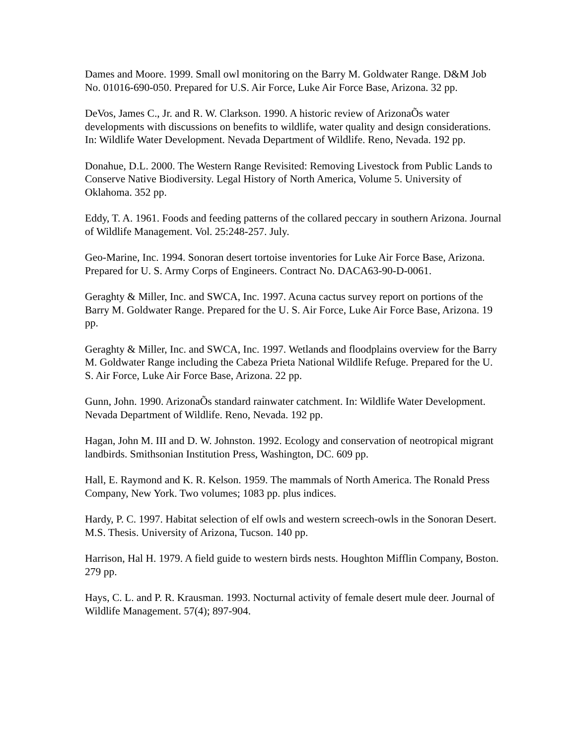Dames and Moore. 1999. Small owl monitoring on the Barry M. Goldwater Range. D&M Job No. 01016-690-050. Prepared for U.S. Air Force, Luke Air Force Base, Arizona. 32 pp.
DeVos, James C., Jr. and R. W. Clarkson. 1990. A historic review of ArizonaÕs water developments with discussions on benefits to wildlife, water quality and design considerations. In: Wildlife Water Development. Nevada Department of Wildlife. Reno, Nevada. 192 pp.
Donahue, D.L. 2000. The Western Range Revisited: Removing Livestock from Public Lands to Conserve Native Biodiversity. Legal History of North America, Volume 5. University of Oklahoma. 352 pp.
Eddy, T. A. 1961. Foods and feeding patterns of the collared peccary in southern Arizona. Journal of Wildlife Management. Vol. 25:248-257. July.
Geo-Marine, Inc. 1994. Sonoran desert tortoise inventories for Luke Air Force Base, Arizona. Prepared for U. S. Army Corps of Engineers. Contract No. DACA63-90-D-0061.
Geraghty & Miller, Inc. and SWCA, Inc. 1997. Acuna cactus survey report on portions of the Barry M. Goldwater Range. Prepared for the U. S. Air Force, Luke Air Force Base, Arizona. 19 pp.
Geraghty & Miller, Inc. and SWCA, Inc. 1997. Wetlands and floodplains overview for the Barry M. Goldwater Range including the Cabeza Prieta National Wildlife Refuge. Prepared for the U. S. Air Force, Luke Air Force Base, Arizona. 22 pp.
Gunn, John. 1990. ArizonaÕs standard rainwater catchment. In: Wildlife Water Development. Nevada Department of Wildlife. Reno, Nevada. 192 pp.
Hagan, John M. III and D. W. Johnston. 1992. Ecology and conservation of neotropical migrant landbirds. Smithsonian Institution Press, Washington, DC. 609 pp.
Hall, E. Raymond and K. R. Kelson. 1959. The mammals of North America. The Ronald Press Company, New York. Two volumes; 1083 pp. plus indices.
Hardy, P. C. 1997. Habitat selection of elf owls and western screech-owls in the Sonoran Desert. M.S. Thesis. University of Arizona, Tucson. 140 pp.
Harrison, Hal H. 1979. A field guide to western birds nests. Houghton Mifflin Company, Boston. 279 pp.
Hays, C. L. and P. R. Krausman. 1993. Nocturnal activity of female desert mule deer. Journal of Wildlife Management. 57(4); 897-904.